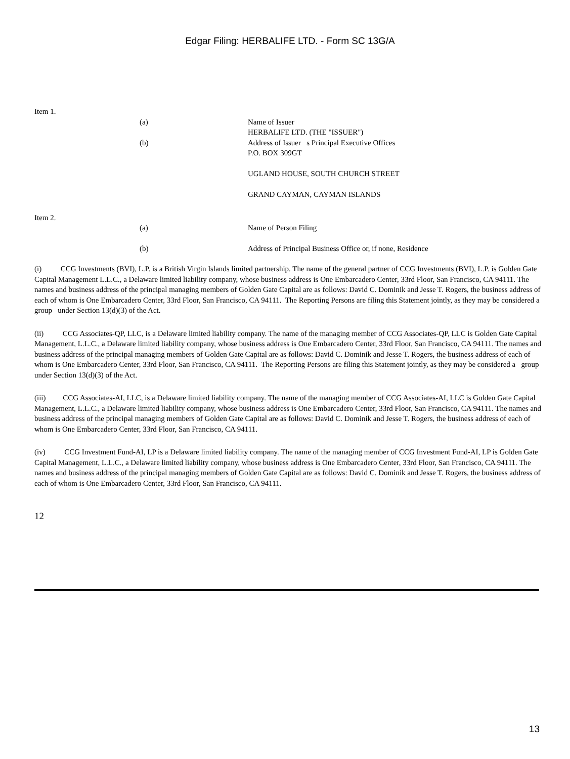Edgar Filing: HERBALIFE LTD. - Form SC 13G/A
Item 1.
(a) Name of Issuer
HERBALIFE LTD. (THE "ISSUER")
(b) Address of Issuer s Principal Executive Offices
P.O. BOX 309GT
UGLAND HOUSE, SOUTH CHURCH STREET
GRAND CAYMAN, CAYMAN ISLANDS
Item 2.
(a) Name of Person Filing
(b) Address of Principal Business Office or, if none, Residence
(i) CCG Investments (BVI), L.P. is a British Virgin Islands limited partnership. The name of the general partner of CCG Investments (BVI), L.P. is Golden Gate Capital Management L.L.C., a Delaware limited liability company, whose business address is One Embarcadero Center, 33rd Floor, San Francisco, CA 94111. The names and business address of the principal managing members of Golden Gate Capital are as follows: David C. Dominik and Jesse T. Rogers, the business address of each of whom is One Embarcadero Center, 33rd Floor, San Francisco, CA 94111. The Reporting Persons are filing this Statement jointly, as they may be considered a group under Section 13(d)(3) of the Act.
(ii) CCG Associates-QP, LLC, is a Delaware limited liability company. The name of the managing member of CCG Associates-QP, LLC is Golden Gate Capital Management, L.L.C., a Delaware limited liability company, whose business address is One Embarcadero Center, 33rd Floor, San Francisco, CA 94111. The names and business address of the principal managing members of Golden Gate Capital are as follows: David C. Dominik and Jesse T. Rogers, the business address of each of whom is One Embarcadero Center, 33rd Floor, San Francisco, CA 94111. The Reporting Persons are filing this Statement jointly, as they may be considered a group under Section 13(d)(3) of the Act.
(iii) CCG Associates-AI, LLC, is a Delaware limited liability company. The name of the managing member of CCG Associates-AI, LLC is Golden Gate Capital Management, L.L.C., a Delaware limited liability company, whose business address is One Embarcadero Center, 33rd Floor, San Francisco, CA 94111. The names and business address of the principal managing members of Golden Gate Capital are as follows: David C. Dominik and Jesse T. Rogers, the business address of each of whom is One Embarcadero Center, 33rd Floor, San Francisco, CA 94111.
(iv) CCG Investment Fund-AI, LP is a Delaware limited liability company. The name of the managing member of CCG Investment Fund-AI, LP is Golden Gate Capital Management, L.L.C., a Delaware limited liability company, whose business address is One Embarcadero Center, 33rd Floor, San Francisco, CA 94111. The names and business address of the principal managing members of Golden Gate Capital are as follows: David C. Dominik and Jesse T. Rogers, the business address of each of whom is One Embarcadero Center, 33rd Floor, San Francisco, CA 94111.
12
13